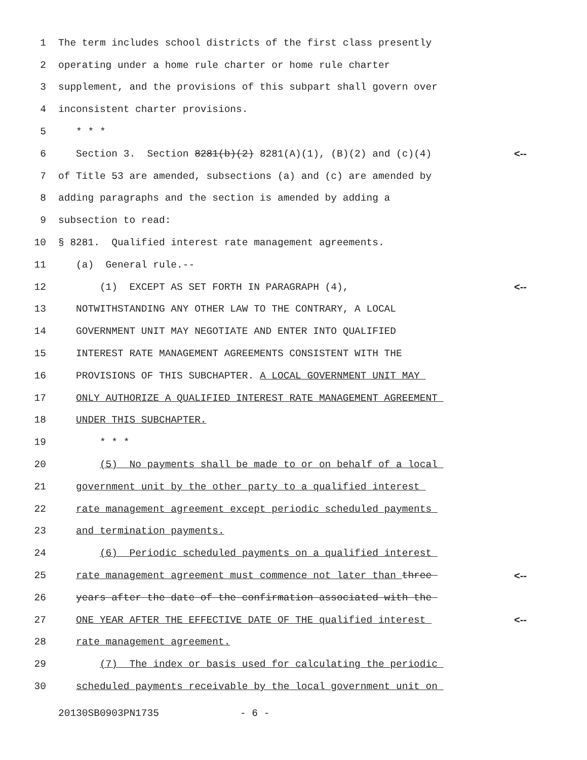1 The term includes school districts of the first class presently
2 operating under a home rule charter or home rule charter
3 supplement, and the provisions of this subpart shall govern over
4 inconsistent charter provisions.
5 * * *
6 Section 3. Section 8281(b)(2) 8281(A)(1), (B)(2) and (c)(4) <--
7 of Title 53 are amended, subsections (a) and (c) are amended by
8 adding paragraphs and the section is amended by adding a
9 subsection to read:
10 § 8281. Qualified interest rate management agreements.
11 (a) General rule.--
12 (1) EXCEPT AS SET FORTH IN PARAGRAPH (4), <--
13 NOTWITHSTANDING ANY OTHER LAW TO THE CONTRARY, A LOCAL
14 GOVERNMENT UNIT MAY NEGOTIATE AND ENTER INTO QUALIFIED
15 INTEREST RATE MANAGEMENT AGREEMENTS CONSISTENT WITH THE
16 PROVISIONS OF THIS SUBCHAPTER. A LOCAL GOVERNMENT UNIT MAY
17 ONLY AUTHORIZE A QUALIFIED INTEREST RATE MANAGEMENT AGREEMENT
18 UNDER THIS SUBCHAPTER.
19 * * *
20 (5) No payments shall be made to or on behalf of a local
21 government unit by the other party to a qualified interest
22 rate management agreement except periodic scheduled payments
23 and termination payments.
24 (6) Periodic scheduled payments on a qualified interest
25 rate management agreement must commence not later than three <--
26 years after the date of the confirmation associated with the
27 ONE YEAR AFTER THE EFFECTIVE DATE OF THE qualified interest <--
28 rate management agreement.
29 (7) The index or basis used for calculating the periodic
30 scheduled payments receivable by the local government unit on
20130SB0903PN1735 - 6 -